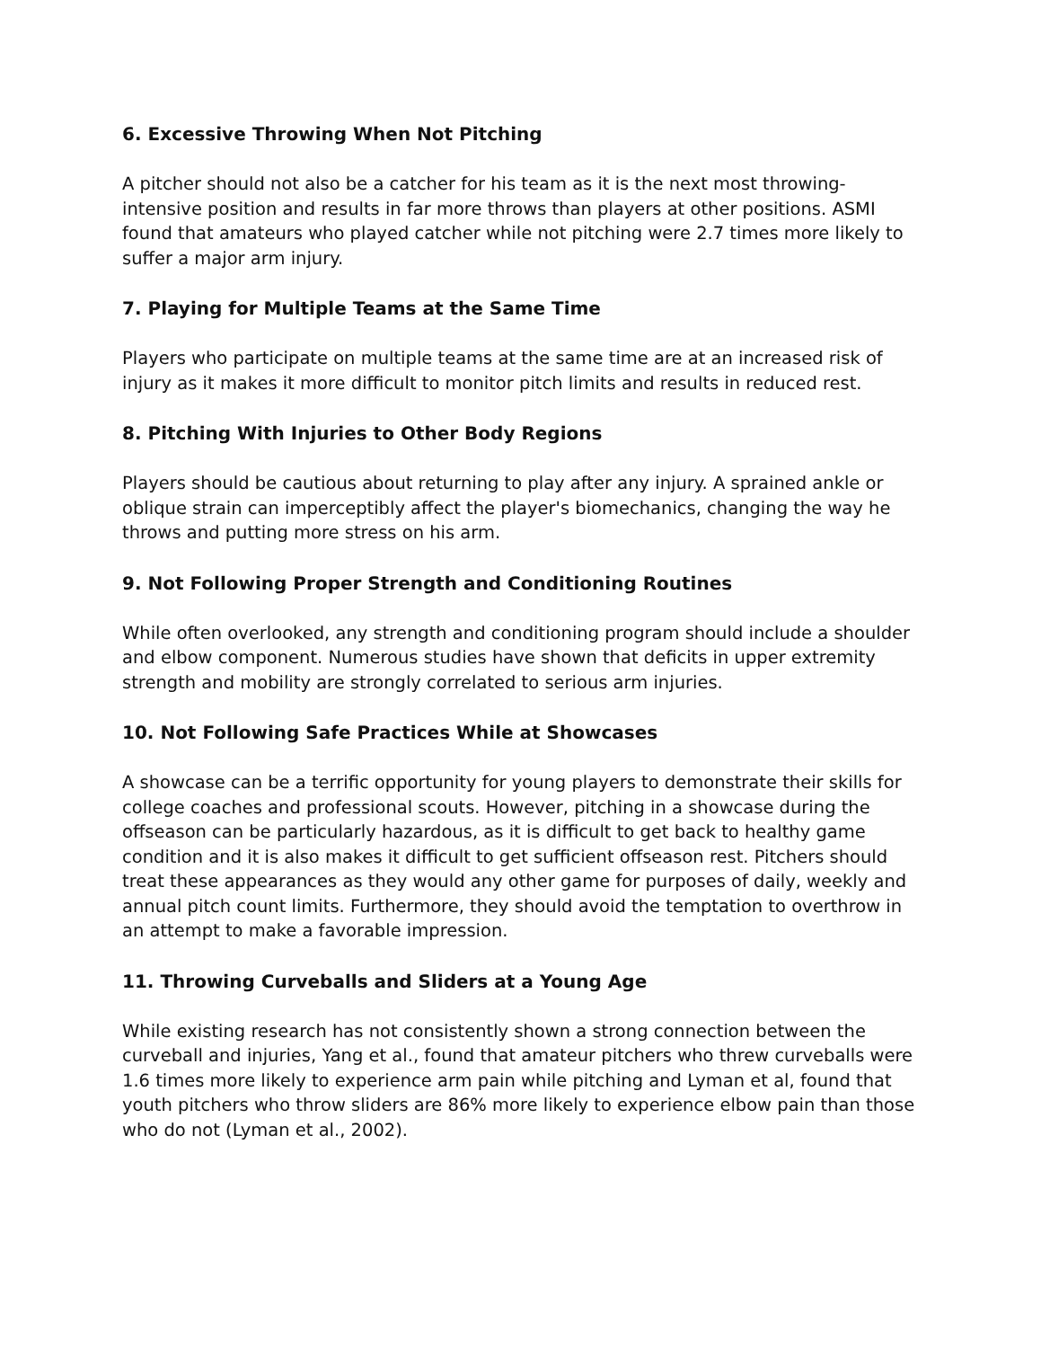6. Excessive Throwing When Not Pitching
A pitcher should not also be a catcher for his team as it is the next most throwing-intensive position and results in far more throws than players at other positions. ASMI found that amateurs who played catcher while not pitching were 2.7 times more likely to suffer a major arm injury.
7. Playing for Multiple Teams at the Same Time
Players who participate on multiple teams at the same time are at an increased risk of injury as it makes it more difficult to monitor pitch limits and results in reduced rest.
8. Pitching With Injuries to Other Body Regions
Players should be cautious about returning to play after any injury. A sprained ankle or oblique strain can imperceptibly affect the player's biomechanics, changing the way he throws and putting more stress on his arm.
9. Not Following Proper Strength and Conditioning Routines
While often overlooked, any strength and conditioning program should include a shoulder and elbow component. Numerous studies have shown that deficits in upper extremity strength and mobility are strongly correlated to serious arm injuries.
10. Not Following Safe Practices While at Showcases
A showcase can be a terrific opportunity for young players to demonstrate their skills for college coaches and professional scouts. However, pitching in a showcase during the offseason can be particularly hazardous, as it is difficult to get back to healthy game condition and it is also makes it difficult to get sufficient offseason rest. Pitchers should treat these appearances as they would any other game for purposes of daily, weekly and annual pitch count limits. Furthermore, they should avoid the temptation to overthrow in an attempt to make a favorable impression.
11. Throwing Curveballs and Sliders at a Young Age
While existing research has not consistently shown a strong connection between the curveball and injuries, Yang et al., found that amateur pitchers who threw curveballs were 1.6 times more likely to experience arm pain while pitching and Lyman et al, found that youth pitchers who throw sliders are 86% more likely to experience elbow pain than those who do not (Lyman et al., 2002).